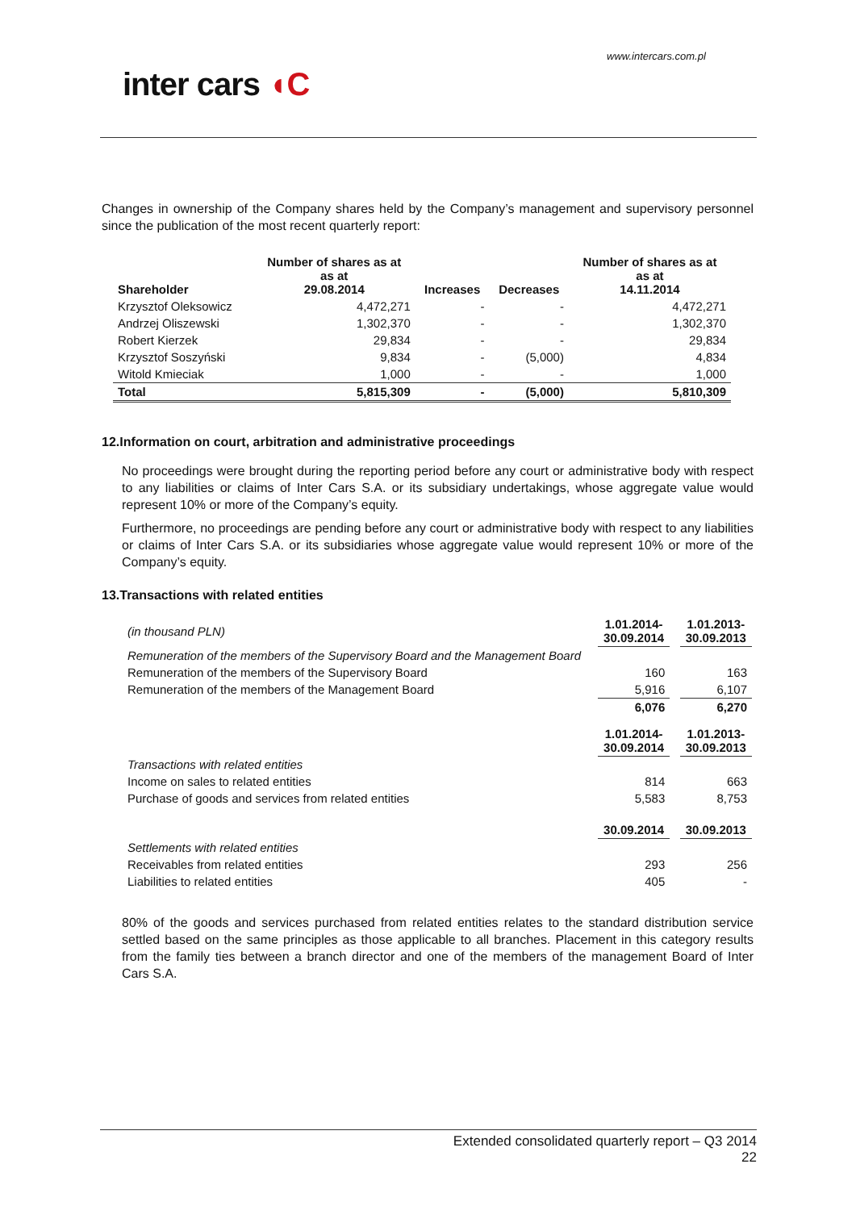www.intercars.com.pl
inter cars ◖C
Changes in ownership of the Company shares held by the Company’s management and supervisory personnel since the publication of the most recent quarterly report:
| Shareholder | Number of shares as at as at 29.08.2014 | Increases | Decreases | Number of shares as at as at 14.11.2014 |
| --- | --- | --- | --- | --- |
| Krzysztof Oleksowicz | 4,472,271 | - | - | 4,472,271 |
| Andrzej Oliszewski | 1,302,370 | - | - | 1,302,370 |
| Robert Kierzek | 29,834 | - | - | 29,834 |
| Krzysztof Soszyński | 9,834 | - | (5,000) | 4,834 |
| Witold Kmieciak | 1,000 | - | - | 1,000 |
| Total | 5,815,309 | - | (5,000) | 5,810,309 |
12.Information on court, arbitration and administrative proceedings
No proceedings were brought during the reporting period before any court or administrative body with respect to any liabilities or claims of Inter Cars S.A. or its subsidiary undertakings, whose aggregate value would represent 10% or more of the Company’s equity.
Furthermore, no proceedings are pending before any court or administrative body with respect to any liabilities or claims of Inter Cars S.A. or its subsidiaries whose aggregate value would represent 10% or more of the Company’s equity.
13.Transactions with related entities
| (in thousand PLN) | 1.01.2014- 30.09.2014 | | 1.01.2013- 30.09.2013 |
| Remuneration of the members of the Supervisory Board and the Management Board | | | |
| Remuneration of the members of the Supervisory Board | 160 | | 163 |
| Remuneration of the members of the Management Board | 5,916 | | 6,107 |
| | 6,076 | | 6,270 |
| | 1.01.2014- 30.09.2014 | | 1.01.2013- 30.09.2013 |
| Transactions with related entities | | | |
| Income on sales to related entities | 814 | | 663 |
| Purchase of goods and services from related entities | 5,583 | | 8,753 |
| | 30.09.2014 | | 30.09.2013 |
| Settlements with related entities | | | |
| Receivables from related entities | 293 | | 256 |
| Liabilities to related entities | 405 | | - |
80% of the goods and services purchased from related entities relates to the standard distribution service settled based on the same principles as those applicable to all branches. Placement in this category results from the family ties between a branch director and one of the members of the management Board of Inter Cars S.A.
Extended consolidated quarterly report – Q3 2014
22